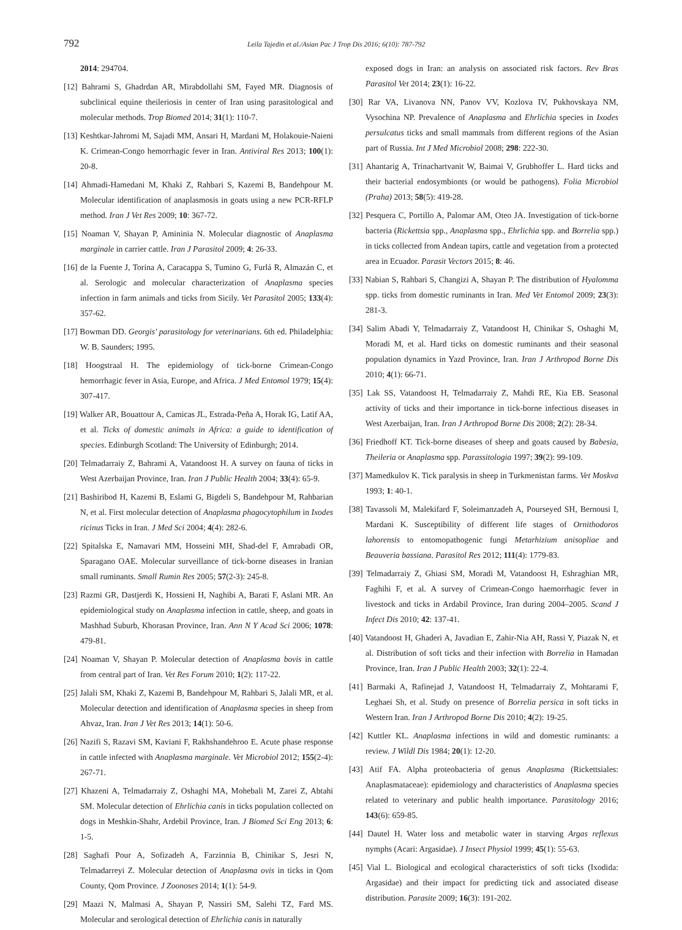792 Leila Tajedin et al./Asian Pac J Trop Dis 2016; 6(10): 787-792
2014: 294704.
[12] Bahrami S, Ghadrdan AR, Mirabdollahi SM, Fayed MR. Diagnosis of subclinical equine theileriosis in center of Iran using parasitological and molecular methods. Trop Biomed 2014; 31(1): 110-7.
[13] Keshtkar-Jahromi M, Sajadi MM, Ansari H, Mardani M, Holakouie-Naieni K. Crimean-Congo hemorrhagic fever in Iran. Antiviral Res 2013; 100(1): 20-8.
[14] Ahmadi-Hamedani M, Khaki Z, Rahbari S, Kazemi B, Bandehpour M. Molecular identification of anaplasmosis in goats using a new PCR-RFLP method. Iran J Vet Res 2009; 10: 367-72.
[15] Noaman V, Shayan P, Amininia N. Molecular diagnostic of Anaplasma marginale in carrier cattle. Iran J Parasitol 2009; 4: 26-33.
[16] de la Fuente J, Torina A, Caracappa S, Tumino G, Furlá R, Almazán C, et al. Serologic and molecular characterization of Anaplasma species infection in farm animals and ticks from Sicily. Vet Parasitol 2005; 133(4): 357-62.
[17] Bowman DD. Georgis' parasitology for veterinarians. 6th ed. Philadelphia: W. B. Saunders; 1995.
[18] Hoogstraal H. The epidemiology of tick-borne Crimean-Congo hemorrhagic fever in Asia, Europe, and Africa. J Med Entomol 1979; 15(4): 307-417.
[19] Walker AR, Bouattour A, Camicas JL, Estrada-Peña A, Horak IG, Latif AA, et al. Ticks of domestic animals in Africa: a guide to identification of species. Edinburgh Scotland: The University of Edinburgh; 2014.
[20] Telmadarraiy Z, Bahrami A, Vatandoost H. A survey on fauna of ticks in West Azerbaijan Province, Iran. Iran J Public Health 2004; 33(4): 65-9.
[21] Bashiribod H, Kazemi B, Eslami G, Bigdeli S, Bandehpour M, Rahbarian N, et al. First molecular detection of Anaplasma phagocytophilum in Ixodes ricinus Ticks in Iran. J Med Sci 2004; 4(4): 282-6.
[22] Spitalska E, Namavari MM, Hosseini MH, Shad-del F, Amrabadi OR, Sparagano OAE. Molecular surveillance of tick-borne diseases in Iranian small ruminants. Small Rumin Res 2005; 57(2-3): 245-8.
[23] Razmi GR, Dastjerdi K, Hossieni H, Naghibi A, Barati F, Aslani MR. An epidemiological study on Anaplasma infection in cattle, sheep, and goats in Mashhad Suburb, Khorasan Province, Iran. Ann N Y Acad Sci 2006; 1078: 479-81.
[24] Noaman V, Shayan P. Molecular detection of Anaplasma bovis in cattle from central part of Iran. Vet Res Forum 2010; 1(2): 117-22.
[25] Jalali SM, Khaki Z, Kazemi B, Bandehpour M, Rahbari S, Jalali MR, et al. Molecular detection and identification of Anaplasma species in sheep from Ahvaz, Iran. Iran J Vet Res 2013; 14(1): 50-6.
[26] Nazifi S, Razavi SM, Kaviani F, Rakhshandehroo E. Acute phase response in cattle infected with Anaplasma marginale. Vet Microbiol 2012; 155(2-4): 267-71.
[27] Khazeni A, Telmadarraiy Z, Oshaghi MA, Mohebali M, Zarei Z, Abtahi SM. Molecular detection of Ehrlichia canis in ticks population collected on dogs in Meshkin-Shahr, Ardebil Province, Iran. J Biomed Sci Eng 2013; 6: 1-5.
[28] Saghafi Pour A, Sofizadeh A, Farzinnia B, Chinikar S, Jesri N, Telmadarreyi Z. Molecular detection of Anaplasma ovis in ticks in Qom County, Qom Province. J Zoonoses 2014; 1(1): 54-9.
[29] Maazi N, Malmasi A, Shayan P, Nassiri SM, Salehi TZ, Fard MS. Molecular and serological detection of Ehrlichia canis in naturally
exposed dogs in Iran: an analysis on associated risk factors. Rev Bras Parasitol Vet 2014; 23(1): 16-22.
[30] Rar VA, Livanova NN, Panov VV, Kozlova IV, Pukhovskaya NM, Vysochina NP. Prevalence of Anaplasma and Ehrlichia species in Ixodes persulcatus ticks and small mammals from different regions of the Asian part of Russia. Int J Med Microbiol 2008; 298: 222-30.
[31] Ahantarig A, Trinachartvanit W, Baimai V, Grubhoffer L. Hard ticks and their bacterial endosymbionts (or would be pathogens). Folia Microbiol (Praha) 2013; 58(5): 419-28.
[32] Pesquera C, Portillo A, Palomar AM, Oteo JA. Investigation of tick-borne bacteria (Rickettsia spp., Anaplasma spp., Ehrlichia spp. and Borrelia spp.) in ticks collected from Andean tapirs, cattle and vegetation from a protected area in Ecuador. Parasit Vectors 2015; 8: 46.
[33] Nabian S, Rahbari S, Changizi A, Shayan P. The distribution of Hyalomma spp. ticks from domestic ruminants in Iran. Med Vet Entomol 2009; 23(3): 281-3.
[34] Salim Abadi Y, Telmadarraiy Z, Vatandoost H, Chinikar S, Oshaghi M, Moradi M, et al. Hard ticks on domestic ruminants and their seasonal population dynamics in Yazd Province, Iran. Iran J Arthropod Borne Dis 2010; 4(1): 66-71.
[35] Lak SS, Vatandoost H, Telmadarraiy Z, Mahdi RE, Kia EB. Seasonal activity of ticks and their importance in tick-borne infectious diseases in West Azerbaijan, Iran. Iran J Arthropod Borne Dis 2008; 2(2): 28-34.
[36] Friedhoff KT. Tick-borne diseases of sheep and goats caused by Babesia, Theileria or Anaplasma spp. Parassitologia 1997; 39(2): 99-109.
[37] Mamedkulov K. Tick paralysis in sheep in Turkmenistan farms. Vet Moskva 1993; 1: 40-1.
[38] Tavassoli M, Malekifard F, Soleimanzadeh A, Pourseyed SH, Bernousi I, Mardani K. Susceptibility of different life stages of Ornithodoros lahorensis to entomopathogenic fungi Metarhizium anisopliae and Beauveria bassiana. Parasitol Res 2012; 111(4): 1779-83.
[39] Telmadarraiy Z, Ghiasi SM, Moradi M, Vatandoost H, Eshraghian MR, Faghihi F, et al. A survey of Crimean-Congo haemorrhagic fever in livestock and ticks in Ardabil Province, Iran during 2004–2005. Scand J Infect Dis 2010; 42: 137-41.
[40] Vatandoost H, Ghaderi A, Javadian E, Zahir-Nia AH, Rassi Y, Piazak N, et al. Distribution of soft ticks and their infection with Borrelia in Hamadan Province, Iran. Iran J Public Health 2003; 32(1): 22-4.
[41] Barmaki A, Rafinejad J, Vatandoost H, Telmadarraiy Z, Mohtarami F, Leghaei Sh, et al. Study on presence of Borrelia persica in soft ticks in Western Iran. Iran J Arthropod Borne Dis 2010; 4(2): 19-25.
[42] Kuttler KL. Anaplasma infections in wild and domestic ruminants: a review. J Wildl Dis 1984; 20(1): 12-20.
[43] Atif FA. Alpha proteobacteria of genus Anaplasma (Rickettsiales: Anaplasmataceae): epidemiology and characteristics of Anaplasma species related to veterinary and public health importance. Parasitology 2016; 143(6): 659-85.
[44] Dautel H. Water loss and metabolic water in starving Argas reflexus nymphs (Acari: Argasidae). J Insect Physiol 1999; 45(1): 55-63.
[45] Vial L. Biological and ecological characteristics of soft ticks (Ixodida: Argasidae) and their impact for predicting tick and associated disease distribution. Parasite 2009; 16(3): 191-202.